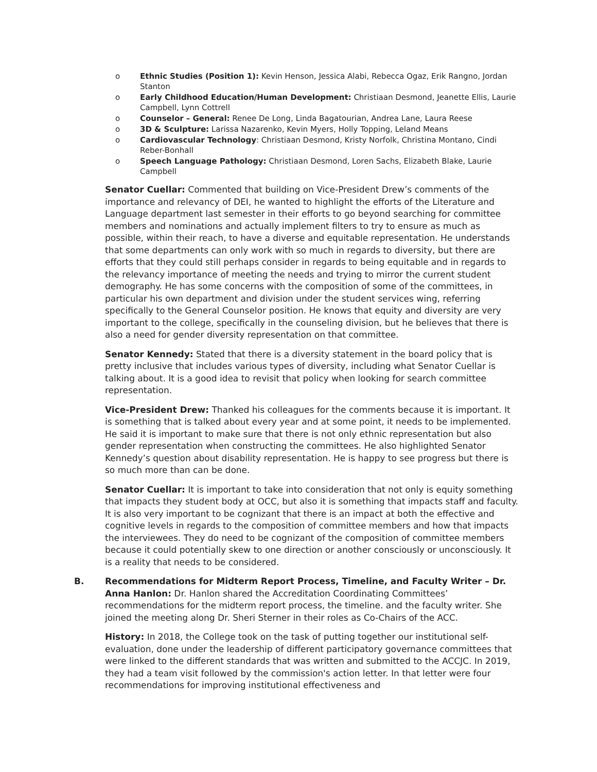o Ethnic Studies (Position 1): Kevin Henson, Jessica Alabi, Rebecca Ogaz, Erik Rangno, Jordan Stanton
o Early Childhood Education/Human Development: Christiaan Desmond, Jeanette Ellis, Laurie Campbell, Lynn Cottrell
o Counselor – General: Renee De Long, Linda Bagatourian, Andrea Lane, Laura Reese
o 3D & Sculpture: Larissa Nazarenko, Kevin Myers, Holly Topping, Leland Means
o Cardiovascular Technology: Christiaan Desmond, Kristy Norfolk, Christina Montano, Cindi Reber-Bonhall
o Speech Language Pathology: Christiaan Desmond, Loren Sachs, Elizabeth Blake, Laurie Campbell
Senator Cuellar: Commented that building on Vice-President Drew’s comments of the importance and relevancy of DEI, he wanted to highlight the efforts of the Literature and Language department last semester in their efforts to go beyond searching for committee members and nominations and actually implement filters to try to ensure as much as possible, within their reach, to have a diverse and equitable representation. He understands that some departments can only work with so much in regards to diversity, but there are efforts that they could still perhaps consider in regards to being equitable and in regards to the relevancy importance of meeting the needs and trying to mirror the current student demography. He has some concerns with the composition of some of the committees, in particular his own department and division under the student services wing, referring specifically to the General Counselor position. He knows that equity and diversity are very important to the college, specifically in the counseling division, but he believes that there is also a need for gender diversity representation on that committee.
Senator Kennedy: Stated that there is a diversity statement in the board policy that is pretty inclusive that includes various types of diversity, including what Senator Cuellar is talking about. It is a good idea to revisit that policy when looking for search committee representation.
Vice-President Drew: Thanked his colleagues for the comments because it is important. It is something that is talked about every year and at some point, it needs to be implemented. He said it is important to make sure that there is not only ethnic representation but also gender representation when constructing the committees. He also highlighted Senator Kennedy’s question about disability representation. He is happy to see progress but there is so much more than can be done.
Senator Cuellar: It is important to take into consideration that not only is equity something that impacts they student body at OCC, but also it is something that impacts staff and faculty. It is also very important to be cognizant that there is an impact at both the effective and cognitive levels in regards to the composition of committee members and how that impacts the interviewees. They do need to be cognizant of the composition of committee members because it could potentially skew to one direction or another consciously or unconsciously. It is a reality that needs to be considered.
B. Recommendations for Midterm Report Process, Timeline, and Faculty Writer – Dr. Anna Hanlon: Dr. Hanlon shared the Accreditation Coordinating Committees’ recommendations for the midterm report process, the timeline. and the faculty writer. She joined the meeting along Dr. Sheri Sterner in their roles as Co-Chairs of the ACC.
History: In 2018, the College took on the task of putting together our institutional self-evaluation, done under the leadership of different participatory governance committees that were linked to the different standards that was written and submitted to the ACCJC. In 2019, they had a team visit followed by the commission's action letter. In that letter were four recommendations for improving institutional effectiveness and